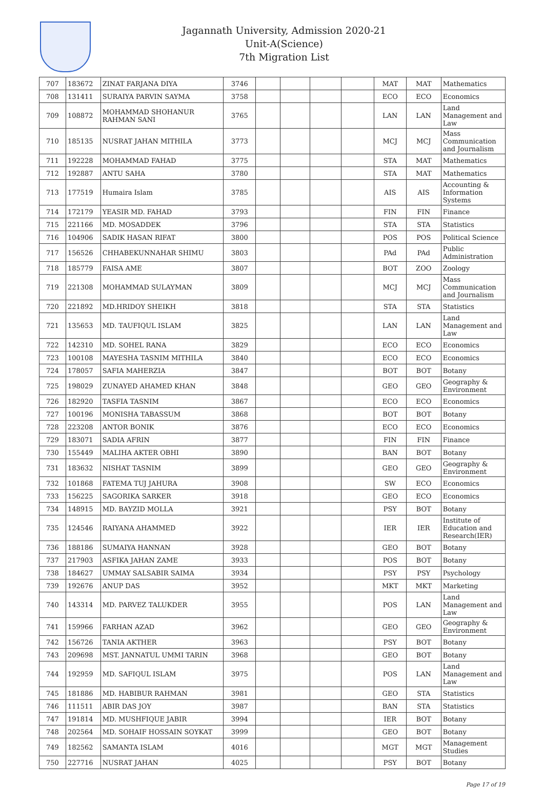Jagannath University, Admission 2020-21
Unit-A(Science)
7th Migration List
| 707 | 183672 | ZINAT FARJANA DIYA | 3746 | | | | | MAT | MAT | Mathematics |
| 708 | 131411 | SURAIYA PARVIN SAYMA | 3758 | | | | | ECO | ECO | Economics |
| 709 | 108872 | MOHAMMAD SHOHANUR RAHMAN SANI | 3765 | | | | | LAN | LAN | Land Management and Law |
| 710 | 185135 | NUSRAT JAHAN MITHILA | 3773 | | | | | MCJ | MCJ | Mass Communication and Journalism |
| 711 | 192228 | MOHAMMAD FAHAD | 3775 | | | | | STA | MAT | Mathematics |
| 712 | 192887 | ANTU SAHA | 3780 | | | | | STA | MAT | Mathematics |
| 713 | 177519 | Humaira Islam | 3785 | | | | | AIS | AIS | Accounting & Information Systems |
| 714 | 172179 | YEASIR MD. FAHAD | 3793 | | | | | FIN | FIN | Finance |
| 715 | 221166 | MD. MOSADDEK | 3796 | | | | | STA | STA | Statistics |
| 716 | 104906 | SADIK HASAN RIFAT | 3800 | | | | | POS | POS | Political Science |
| 717 | 156526 | CHHABEKUNNAHAR SHIMU | 3803 | | | | | PAd | PAd | Public Administration |
| 718 | 185779 | FAISA AME | 3807 | | | | | BOT | ZOO | Zoology |
| 719 | 221308 | MOHAMMAD SULAYMAN | 3809 | | | | | MCJ | MCJ | Mass Communication and Journalism |
| 720 | 221892 | MD.HRIDOY SHEIKH | 3818 | | | | | STA | STA | Statistics |
| 721 | 135653 | MD. TAUFIQUL ISLAM | 3825 | | | | | LAN | LAN | Land Management and Law |
| 722 | 142310 | MD. SOHEL RANA | 3829 | | | | | ECO | ECO | Economics |
| 723 | 100108 | MAYESHA TASNIM MITHILA | 3840 | | | | | ECO | ECO | Economics |
| 724 | 178057 | SAFIA MAHERZIA | 3847 | | | | | BOT | BOT | Botany |
| 725 | 198029 | ZUNAYED AHAMED KHAN | 3848 | | | | | GEO | GEO | Geography & Environment |
| 726 | 182920 | TASFIA TASNIM | 3867 | | | | | ECO | ECO | Economics |
| 727 | 100196 | MONISHA TABASSUM | 3868 | | | | | BOT | BOT | Botany |
| 728 | 223208 | ANTOR BONIK | 3876 | | | | | ECO | ECO | Economics |
| 729 | 183071 | SADIA AFRIN | 3877 | | | | | FIN | FIN | Finance |
| 730 | 155449 | MALIHA AKTER OBHI | 3890 | | | | | BAN | BOT | Botany |
| 731 | 183632 | NISHAT TASNIM | 3899 | | | | | GEO | GEO | Geography & Environment |
| 732 | 101868 | FATEMA TUJ JAHURA | 3908 | | | | | SW | ECO | Economics |
| 733 | 156225 | SAGORIKA SARKER | 3918 | | | | | GEO | ECO | Economics |
| 734 | 148915 | MD. BAYZID MOLLA | 3921 | | | | | PSY | BOT | Botany |
| 735 | 124546 | RAIYANA AHAMMED | 3922 | | | | | IER | IER | Institute of Education and Research(IER) |
| 736 | 188186 | SUMAIYA HANNAN | 3928 | | | | | GEO | BOT | Botany |
| 737 | 217903 | ASFIKA JAHAN ZAME | 3933 | | | | | POS | BOT | Botany |
| 738 | 184627 | UMMAY SALSABIR SAIMA | 3934 | | | | | PSY | PSY | Psychology |
| 739 | 192676 | ANUP DAS | 3952 | | | | | MKT | MKT | Marketing |
| 740 | 143314 | MD. PARVEZ TALUKDER | 3955 | | | | | POS | LAN | Land Management and Law |
| 741 | 159966 | FARHAN AZAD | 3962 | | | | | GEO | GEO | Geography & Environment |
| 742 | 156726 | TANIA AKTHER | 3963 | | | | | PSY | BOT | Botany |
| 743 | 209698 | MST. JANNATUL UMMI TARIN | 3968 | | | | | GEO | BOT | Botany |
| 744 | 192959 | MD. SAFIQUL ISLAM | 3975 | | | | | POS | LAN | Land Management and Law |
| 745 | 181886 | MD. HABIBUR RAHMAN | 3981 | | | | | GEO | STA | Statistics |
| 746 | 111511 | ABIR DAS JOY | 3987 | | | | | BAN | STA | Statistics |
| 747 | 191814 | MD. MUSHFIQUE JABIR | 3994 | | | | | IER | BOT | Botany |
| 748 | 202564 | MD. SOHAIF HOSSAIN SOYKAT | 3999 | | | | | GEO | BOT | Botany |
| 749 | 182562 | SAMANTA ISLAM | 4016 | | | | | MGT | MGT | Management Studies |
| 750 | 227716 | NUSRAT JAHAN | 4025 | | | | | PSY | BOT | Botany |
Page 17 of 19